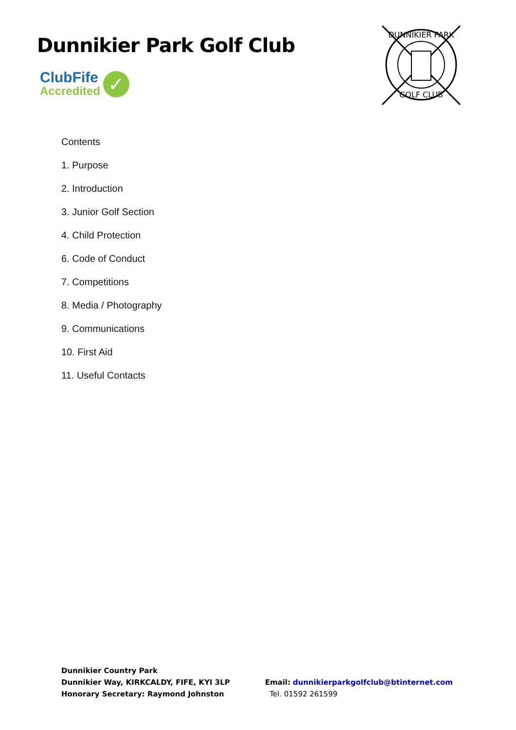Dunnikier Park Golf Club
ClubFife
Accredited
✓
DUNNIKIER PARK
GOLF CLUB
Contents
1. Purpose
2. Introduction
3. Junior Golf Section
4. Child Protection
6. Code of Conduct
7. Competitions
8. Media / Photography
9. Communications
10. First Aid
11. Useful Contacts
Dunnikier Country Park
Dunnikier Way, KIRKCALDY, FIFE, KYI 3LP
Honorary Secretary: Raymond Johnston
Email: dunnikierparkgolfclub@btinternet.com
Tel. 01592 261599